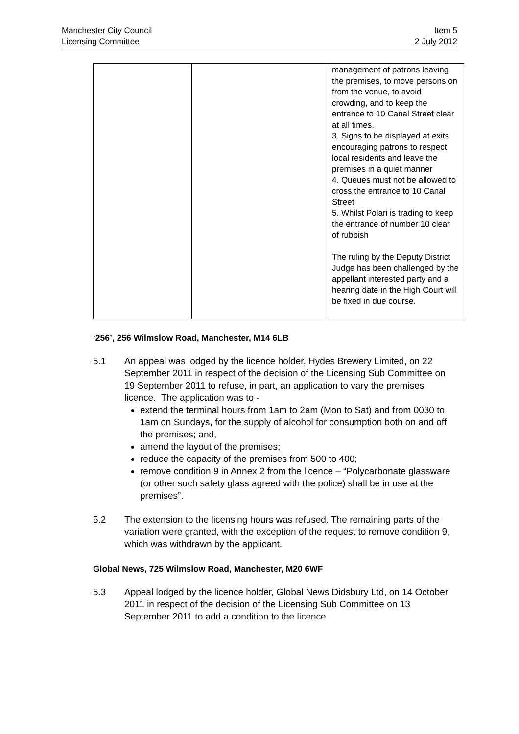Manchester City Council Item 5
Licensing Committee 2 July 2012
| | | management of patrons leaving the premises, to move persons on from the venue, to avoid crowding, and to keep the entrance to 10 Canal Street clear at all times. 3. Signs to be displayed at exits encouraging patrons to respect local residents and leave the premises in a quiet manner 4. Queues must not be allowed to cross the entrance to 10 Canal Street 5. Whilst Polari is trading to keep the entrance of number 10 clear of rubbish The ruling by the Deputy District Judge has been challenged by the appellant interested party and a hearing date in the High Court will be fixed in due course. |
‘256’, 256 Wilmslow Road, Manchester, M14 6LB
5.1 An appeal was lodged by the licence holder, Hydes Brewery Limited, on 22 September 2011 in respect of the decision of the Licensing Sub Committee on 19 September 2011 to refuse, in part, an application to vary the premises licence. The application was to -
extend the terminal hours from 1am to 2am (Mon to Sat) and from 0030 to 1am on Sundays, for the supply of alcohol for consumption both on and off the premises; and,
amend the layout of the premises;
reduce the capacity of the premises from 500 to 400;
remove condition 9 in Annex 2 from the licence – “Polycarbonate glassware (or other such safety glass agreed with the police) shall be in use at the premises”.
5.2 The extension to the licensing hours was refused. The remaining parts of the variation were granted, with the exception of the request to remove condition 9, which was withdrawn by the applicant.
Global News, 725 Wilmslow Road, Manchester, M20 6WF
5.3 Appeal lodged by the licence holder, Global News Didsbury Ltd, on 14 October 2011 in respect of the decision of the Licensing Sub Committee on 13 September 2011 to add a condition to the licence